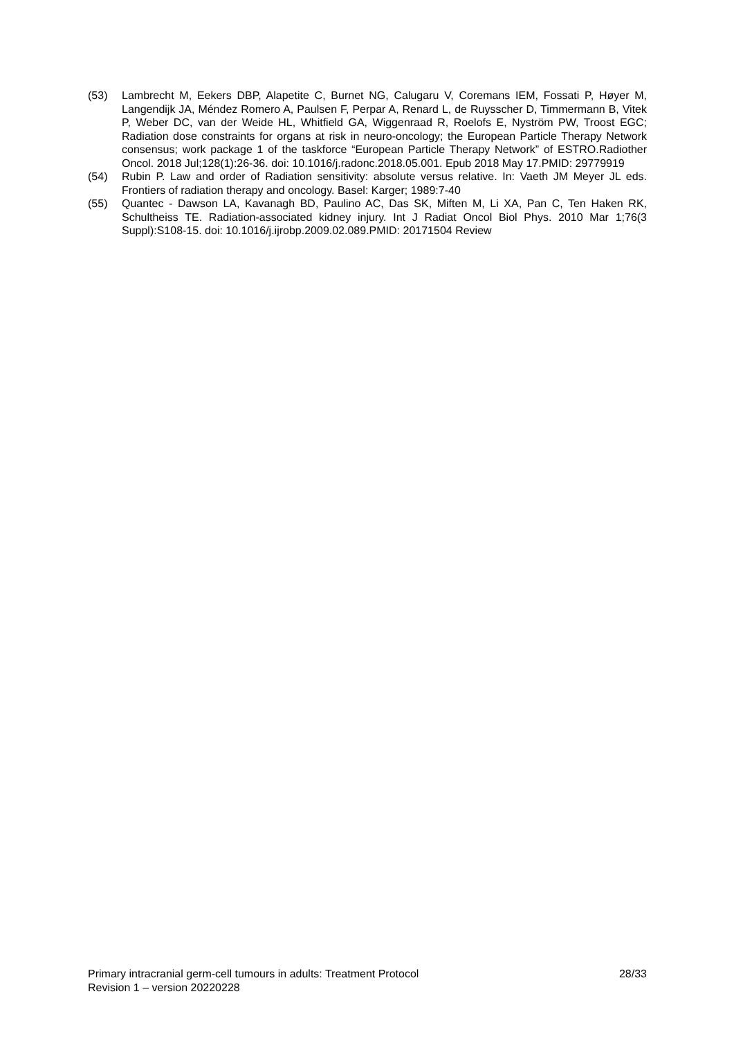(53) Lambrecht M, Eekers DBP, Alapetite C, Burnet NG, Calugaru V, Coremans IEM, Fossati P, Høyer M, Langendijk JA, Méndez Romero A, Paulsen F, Perpar A, Renard L, de Ruysscher D, Timmermann B, Vitek P, Weber DC, van der Weide HL, Whitfield GA, Wiggenraad R, Roelofs E, Nyström PW, Troost EGC; Radiation dose constraints for organs at risk in neuro-oncology; the European Particle Therapy Network consensus; work package 1 of the taskforce “European Particle Therapy Network” of ESTRO.Radiother Oncol. 2018 Jul;128(1):26-36. doi: 10.1016/j.radonc.2018.05.001. Epub 2018 May 17.PMID: 29779919
(54) Rubin P. Law and order of Radiation sensitivity: absolute versus relative. In: Vaeth JM Meyer JL eds. Frontiers of radiation therapy and oncology. Basel: Karger; 1989:7-40
(55) Quantec - Dawson LA, Kavanagh BD, Paulino AC, Das SK, Miften M, Li XA, Pan C, Ten Haken RK, Schultheiss TE. Radiation-associated kidney injury. Int J Radiat Oncol Biol Phys. 2010 Mar 1;76(3 Suppl):S108-15. doi: 10.1016/j.ijrobp.2009.02.089.PMID: 20171504 Review
Primary intracranial germ-cell tumours in adults: Treatment Protocol 28/33
Revision 1 – version 20220228